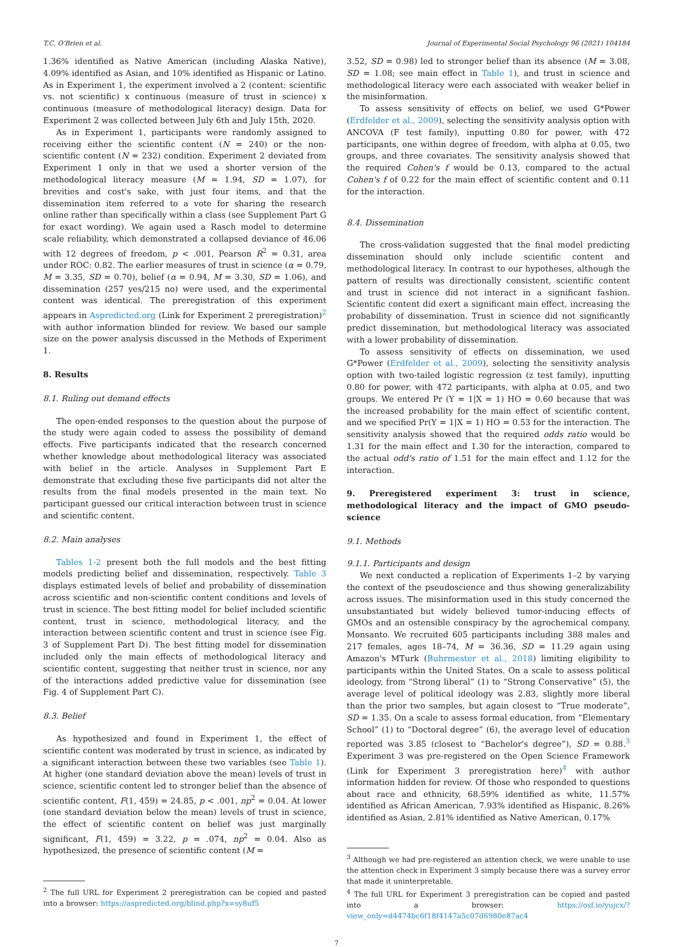T.C. O'Brien et al. Journal of Experimental Social Psychology 96 (2021) 104184
1.36% identified as Native American (including Alaska Native), 4.09% identified as Asian, and 10% identified as Hispanic or Latino. As in Experiment 1, the experiment involved a 2 (content: scientific vs. not scientific) x continuous (measure of trust in science) x continuous (measure of methodological literacy) design. Data for Experiment 2 was collected between July 6th and July 15th, 2020.
As in Experiment 1, participants were randomly assigned to receiving either the scientific content (N = 240) or the non-scientific content (N = 232) condition. Experiment 2 deviated from Experiment 1 only in that we used a shorter version of the methodological literacy measure (M = 1.94, SD = 1.07), for brevities and cost's sake, with just four items, and that the dissemination item referred to a vote for sharing the research online rather than specifically within a class (see Supplement Part G for exact wording). We again used a Rasch model to determine scale reliability, which demonstrated a collapsed deviance of 46.06 with 12 degrees of freedom, p < .001, Pearson R<sup>2</sup> = 0.31, area under ROC: 0.82. The earlier measures of trust in science (α = 0.79, M = 3.35, SD = 0.70), belief (α = 0.94, M = 3.30, SD = 1.06), and dissemination (257 yes/215 no) were used, and the experimental content was identical. The preregistration of this experiment appears in Aspredicted.org (Link for Experiment 2 preregistration)<sup>2</sup> with author information blinded for review. We based our sample size on the power analysis discussed in the Methods of Experiment 1.
8. Results
8.1. Ruling out demand effects
The open-ended responses to the question about the purpose of the study were again coded to assess the possibility of demand effects. Five participants indicated that the research concerned whether knowledge about methodological literacy was associated with belief in the article. Analyses in Supplement Part E demonstrate that excluding these five participants did not alter the results from the final models presented in the main text. No participant guessed our critical interaction between trust in science and scientific content.
8.2. Main analyses
Tables 1-2 present both the full models and the best fitting models predicting belief and dissemination, respectively. Table 3 displays estimated levels of belief and probability of dissemination across scientific and non-scientific content conditions and levels of trust in science. The best fitting model for belief included scientific content, trust in science, methodological literacy, and the interaction between scientific content and trust in science (see Fig. 3 of Supplement Part D). The best fitting model for dissemination included only the main effects of methodological literacy and scientific content, suggesting that neither trust in science, nor any of the interactions added predictive value for dissemination (see Fig. 4 of Supplement Part C).
8.3. Belief
As hypothesized and found in Experiment 1, the effect of scientific content was moderated by trust in science, as indicated by a significant interaction between these two variables (see Table 1). At higher (one standard deviation above the mean) levels of trust in science, scientific content led to stronger belief than the absence of scientific content, F(1, 459) = 24.85, p < .001, np<sup>2</sup> = 0.04. At lower (one standard deviation below the mean) levels of trust in science, the effect of scientific content on belief was just marginally significant, F(1, 459) = 3.22, p = .074, np<sup>2</sup> = 0.04. Also as hypothesized, the presence of scientific content (M =
<sup>2</sup> The full URL for Experiment 2 preregistration can be copied and pasted into a browser: https://aspredicted.org/blind.php?x=sy8uf5
3.52, SD = 0.98) led to stronger belief than its absence (M = 3.08, SD = 1.08; see main effect in Table 1), and trust in science and methodological literacy were each associated with weaker belief in the misinformation.
To assess sensitivity of effects on belief, we used G*Power (Erdfelder et al., 2009), selecting the sensitivity analysis option with ANCOVA (F test family), inputting 0.80 for power, with 472 participants, one within degree of freedom, with alpha at 0.05, two groups, and three covariates. The sensitivity analysis showed that the required Cohen's f would be 0.13, compared to the actual Cohen's f of 0.22 for the main effect of scientific content and 0.11 for the interaction.
8.4. Dissemination
The cross-validation suggested that the final model predicting dissemination should only include scientific content and methodological literacy. In contrast to our hypotheses, although the pattern of results was directionally consistent, scientific content and trust in science did not interact in a significant fashion. Scientific content did exert a significant main effect, increasing the probability of dissemination. Trust in science did not significantly predict dissemination, but methodological literacy was associated with a lower probability of dissemination.
To assess sensitivity of effects on dissemination, we used G*Power (Erdfelder et al., 2009), selecting the sensitivity analysis option with two-tailed logistic regression (z test family), inputting 0.80 for power, with 472 participants, with alpha at 0.05, and two groups. We entered Pr (Y = 1|X = 1) HO = 0.60 because that was the increased probability for the main effect of scientific content, and we specified Pr(Y = 1|X = 1) HO = 0.53 for the interaction. The sensitivity analysis showed that the required odds ratio would be 1.31 for the main effect and 1.30 for the interaction, compared to the actual odd's ratio of 1.51 for the main effect and 1.12 for the interaction.
9. Preregistered experiment 3: trust in science, methodological literacy and the impact of GMO pseudo-science
9.1. Methods
9.1.1. Participants and design
We next conducted a replication of Experiments 1–2 by varying the context of the pseudoscience and thus showing generalizability across issues. The misinformation used in this study concerned the unsubstantiated but widely believed tumor-inducing effects of GMOs and an ostensible conspiracy by the agrochemical company, Monsanto. We recruited 605 participants including 388 males and 217 females, ages 18–74, M = 36.36, SD = 11.29 again using Amazon's MTurk (Buhrmester et al., 2018) limiting eligibility to participants within the United States. On a scale to assess political ideology, from “Strong liberal” (1) to “Strong Conservative” (5), the average level of political ideology was 2.83, slightly more liberal than the prior two samples, but again closest to “True moderate”, SD = 1.35. On a scale to assess formal education, from “Elementary School” (1) to “Doctoral degree” (6), the average level of education reported was 3.85 (closest to “Bachelor's degree”), SD = 0.88.<sup>3</sup> Experiment 3 was pre-registered on the Open Science Framework (Link for Experiment 3 preregistration here)<sup>4</sup> with author information hidden for review. Of those who responded to questions about race and ethnicity, 68.59% identified as white, 11.57% identified as African American, 7.93% identified as Hispanic, 8.26% identified as Asian, 2.81% identified as Native American, 0.17%
<sup>3</sup> Although we had pre-registered an attention check, we were unable to use the attention check in Experiment 3 simply because there was a survey error that made it uninterpretable.
<sup>4</sup> The full URL for Experiment 3 preregistration can be copied and pasted into a browser: https://osf.io/yujcx/?view_only=d4474bc6f18f4147a5c07d6980e87ac4
7